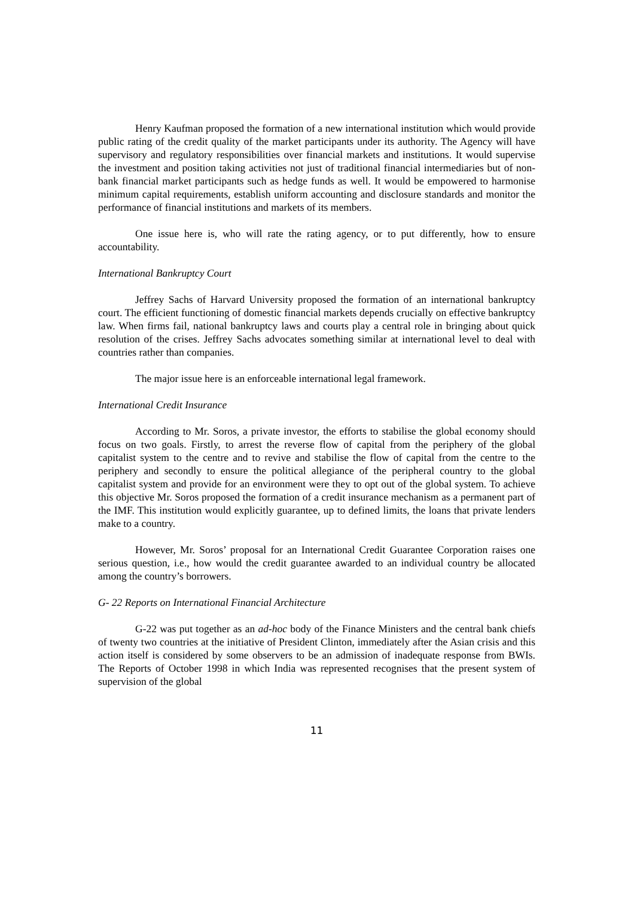Henry Kaufman proposed the formation of a new international institution which would provide public rating of the credit quality of the market participants under its authority. The Agency will have supervisory and regulatory responsibilities over financial markets and institutions. It would supervise the investment and position taking activities not just of traditional financial intermediaries but of non-bank financial market participants such as hedge funds as well. It would be empowered to harmonise minimum capital requirements, establish uniform accounting and disclosure standards and monitor the performance of financial institutions and markets of its members.
One issue here is, who will rate the rating agency, or to put differently, how to ensure accountability.
International Bankruptcy Court
Jeffrey Sachs of Harvard University proposed the formation of an international bankruptcy court. The efficient functioning of domestic financial markets depends crucially on effective bankruptcy law. When firms fail, national bankruptcy laws and courts play a central role in bringing about quick resolution of the crises. Jeffrey Sachs advocates something similar at international level to deal with countries rather than companies.
The major issue here is an enforceable international legal framework.
International Credit Insurance
According to Mr. Soros, a private investor, the efforts to stabilise the global economy should focus on two goals. Firstly, to arrest the reverse flow of capital from the periphery of the global capitalist system to the centre and to revive and stabilise the flow of capital from the centre to the periphery and secondly to ensure the political allegiance of the peripheral country to the global capitalist system and provide for an environment were they to opt out of the global system. To achieve this objective Mr. Soros proposed the formation of a credit insurance mechanism as a permanent part of the IMF. This institution would explicitly guarantee, up to defined limits, the loans that private lenders make to a country.
However, Mr. Soros’ proposal for an International Credit Guarantee Corporation raises one serious question, i.e., how would the credit guarantee awarded to an individual country be allocated among the country’s borrowers.
G- 22 Reports on International Financial Architecture
G-22 was put together as an ad-hoc body of the Finance Ministers and the central bank chiefs of twenty two countries at the initiative of President Clinton, immediately after the Asian crisis and this action itself is considered by some observers to be an admission of inadequate response from BWIs. The Reports of October 1998 in which India was represented recognises that the present system of supervision of the global
11